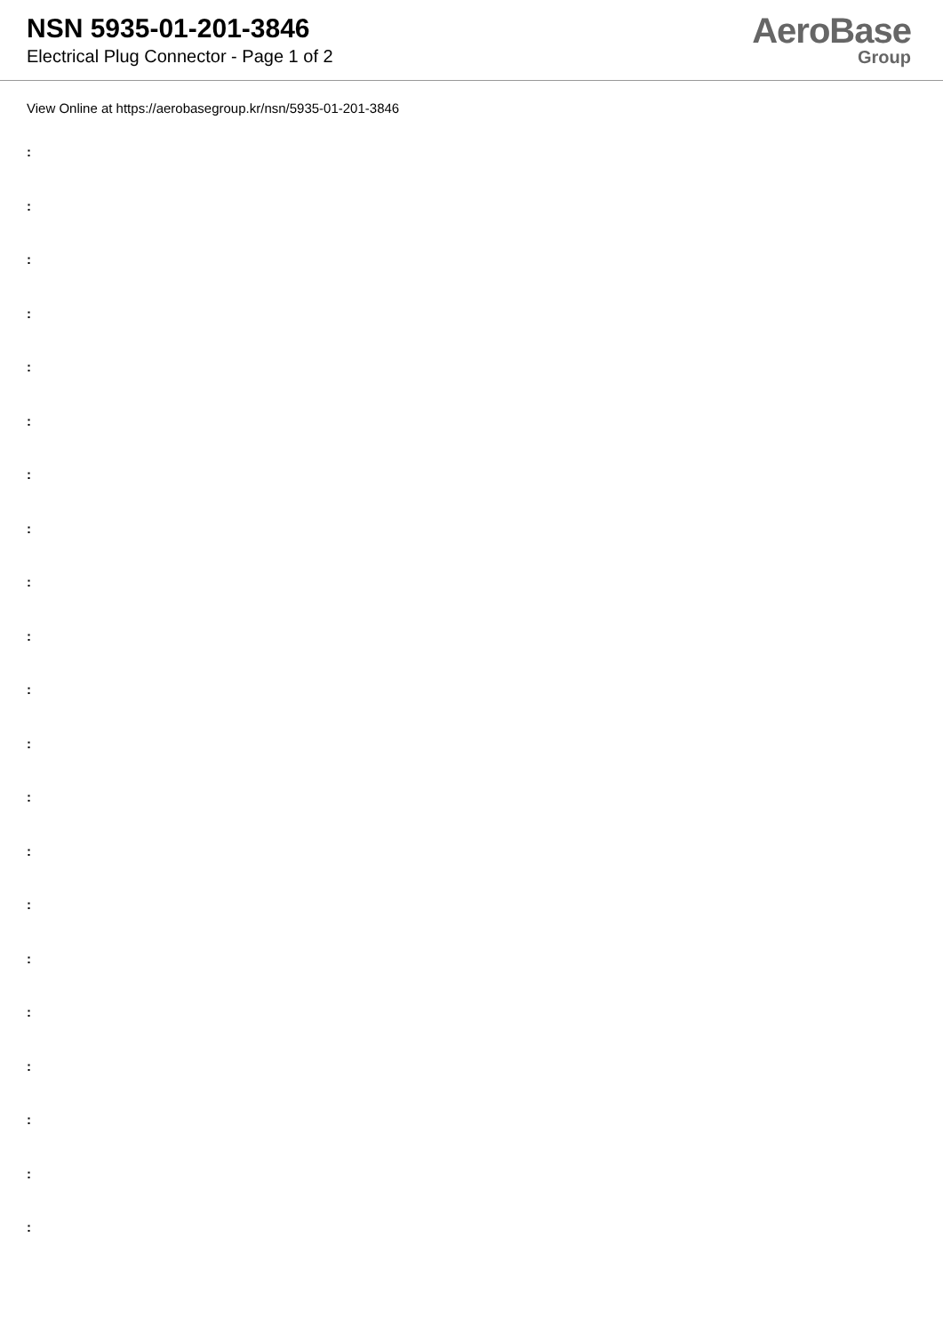NSN 5935-01-201-3846
Electrical Plug Connector - Page 1 of 2
AeroBase
Group
View Online at https://aerobasegroup.kr/nsn/5935-01-201-3846
:
:
:
:
:
:
:
:
:
:
:
:
:
:
:
:
:
:
:
:
: